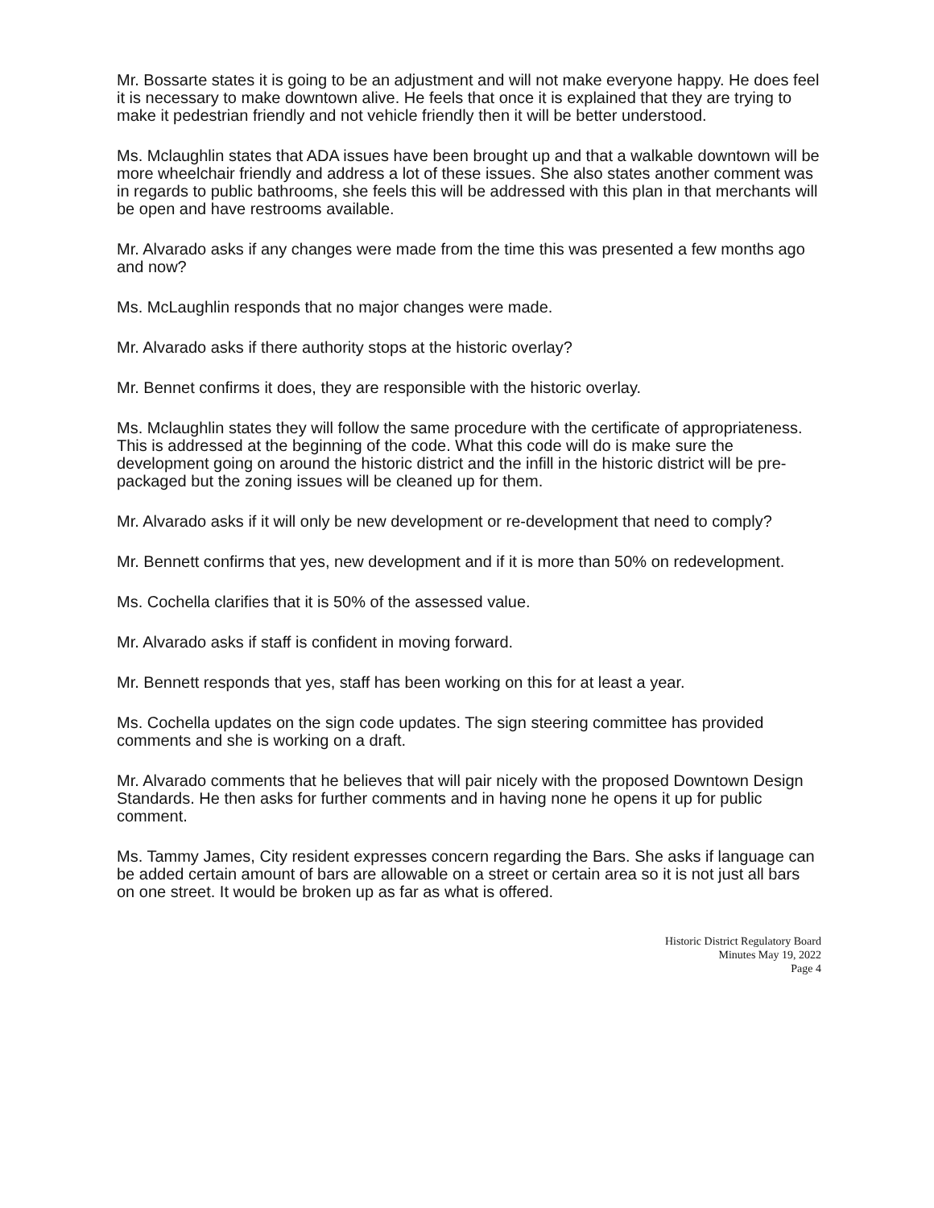Mr. Bossarte states it is going to be an adjustment and will not make everyone happy. He does feel it is necessary to make downtown alive. He feels that once it is explained that they are trying to make it pedestrian friendly and not vehicle friendly then it will be better understood.
Ms. Mclaughlin states that ADA issues have been brought up and that a walkable downtown will be more wheelchair friendly and address a lot of these issues. She also states another comment was in regards to public bathrooms, she feels this will be addressed with this plan in that merchants will be open and have restrooms available.
Mr. Alvarado asks if any changes were made from the time this was presented a few months ago and now?
Ms. McLaughlin responds that no major changes were made.
Mr. Alvarado asks if there authority stops at the historic overlay?
Mr. Bennet confirms it does, they are responsible with the historic overlay.
Ms. Mclaughlin states they will follow the same procedure with the certificate of appropriateness. This is addressed at the beginning of the code. What this code will do is make sure the development going on around the historic district and the infill in the historic district will be pre-packaged but the zoning issues will be cleaned up for them.
Mr. Alvarado asks if it will only be new development or re-development that need to comply?
Mr. Bennett confirms that yes, new development and if it is more than 50% on redevelopment.
Ms. Cochella clarifies that it is 50% of the assessed value.
Mr. Alvarado asks if staff is confident in moving forward.
Mr. Bennett responds that yes, staff has been working on this for at least a year.
Ms. Cochella updates on the sign code updates. The sign steering committee has provided comments and she is working on a draft.
Mr. Alvarado comments that he believes that will pair nicely with the proposed Downtown Design Standards. He then asks for further comments and in having none he opens it up for public comment.
Ms. Tammy James, City resident expresses concern regarding the Bars. She asks if language can be added certain amount of bars are allowable on a street or certain area so it is not just all bars on one street. It would be broken up as far as what is offered.
Historic District Regulatory Board
Minutes May 19, 2022
Page 4